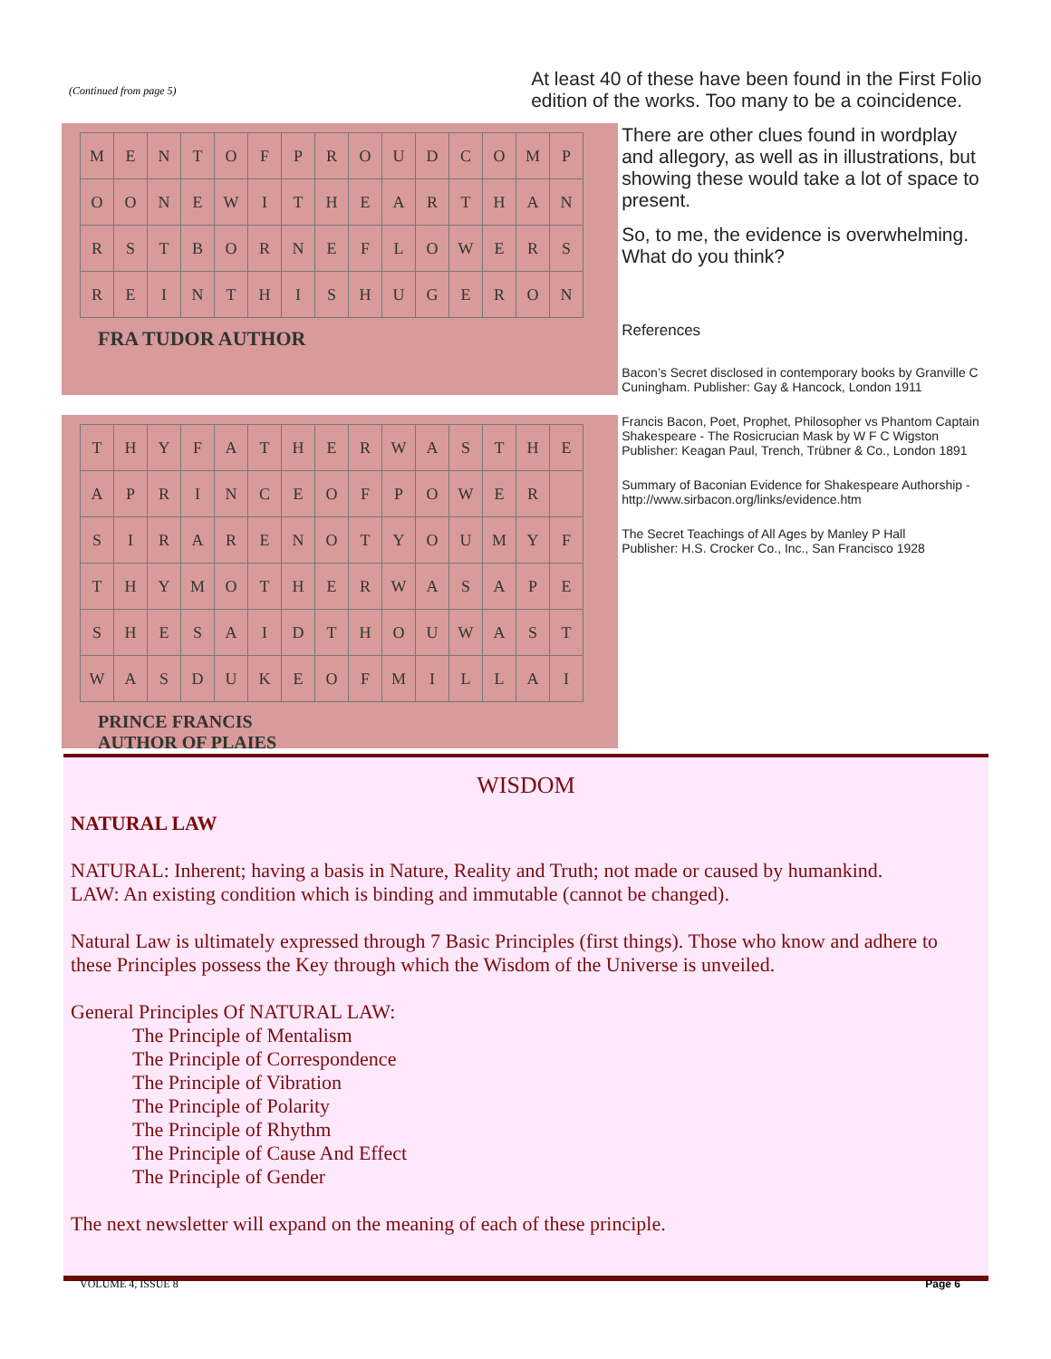(Continued from page 5)
| M | E | N | T | O | F | P | R | O | U | D | C | O | M | P |
| O | O | N | E | W | I | T | H | E | A | R | T | H | A | N |
| R | S | T | B | O | R | N | E | F | L | O | W | E | R | S |
| R | E | I | N | T | H | I | S | H | U | G | E | R | O | N |
FRA TUDOR AUTHOR
| T | H | Y | F | A | T | H | E | R | W | A | S | T | H | E |
| A | P | R | I | N | C | E | O | F | P | O | W | E | R | |
| S | I | R | A | R | E | N | O | T | Y | O | U | M | Y | F |
| T | H | Y | M | O | T | H | E | R | W | A | S | A | P | E |
| S | H | E | S | A | I | D | T | H | O | U | W | A | S | T |
| W | A | S | D | U | K | E | O | F | M | I | L | L | A | I |
PRINCE FRANCIS
AUTHOR OF PLAIES
At least 40 of these have been found in the First Folio edition of the works. Too many to be a coincidence.
There are other clues found in wordplay and allegory, as well as in illustrations, but showing these would take a lot of space to present.
So, to me, the evidence is overwhelming. What do you think?
References
Bacon’s Secret disclosed in contemporary books by Granville C Cuningham. Publisher: Gay & Hancock, London 1911
Francis Bacon, Poet, Prophet, Philosopher vs Phantom Captain Shakespeare - The Rosicrucian Mask by W F C Wigston Publisher: Keagan Paul, Trench, Trübner & Co., London 1891
Summary of Baconian Evidence for Shakespeare Authorship - http://www.sirbacon.org/links/evidence.htm
The Secret Teachings of All Ages by Manley P Hall
Publisher: H.S. Crocker Co., Inc., San Francisco 1928
WISDOM
NATURAL LAW
NATURAL: Inherent; having a basis in Nature, Reality and Truth; not made or caused by humankind.
LAW: An existing condition which is binding and immutable (cannot be changed).
Natural Law is ultimately expressed through 7 Basic Principles (first things). Those who know and adhere to these Principles possess the Key through which the Wisdom of the Universe is unveiled.
General Principles Of NATURAL LAW:
The Principle of Mentalism
The Principle of Correspondence
The Principle of Vibration
The Principle of Polarity
The Principle of Rhythm
The Principle of Cause And Effect
The Principle of Gender
The next newsletter will expand on the meaning of each of these principle.
VOLUME 4, ISSUE 8 Page 6